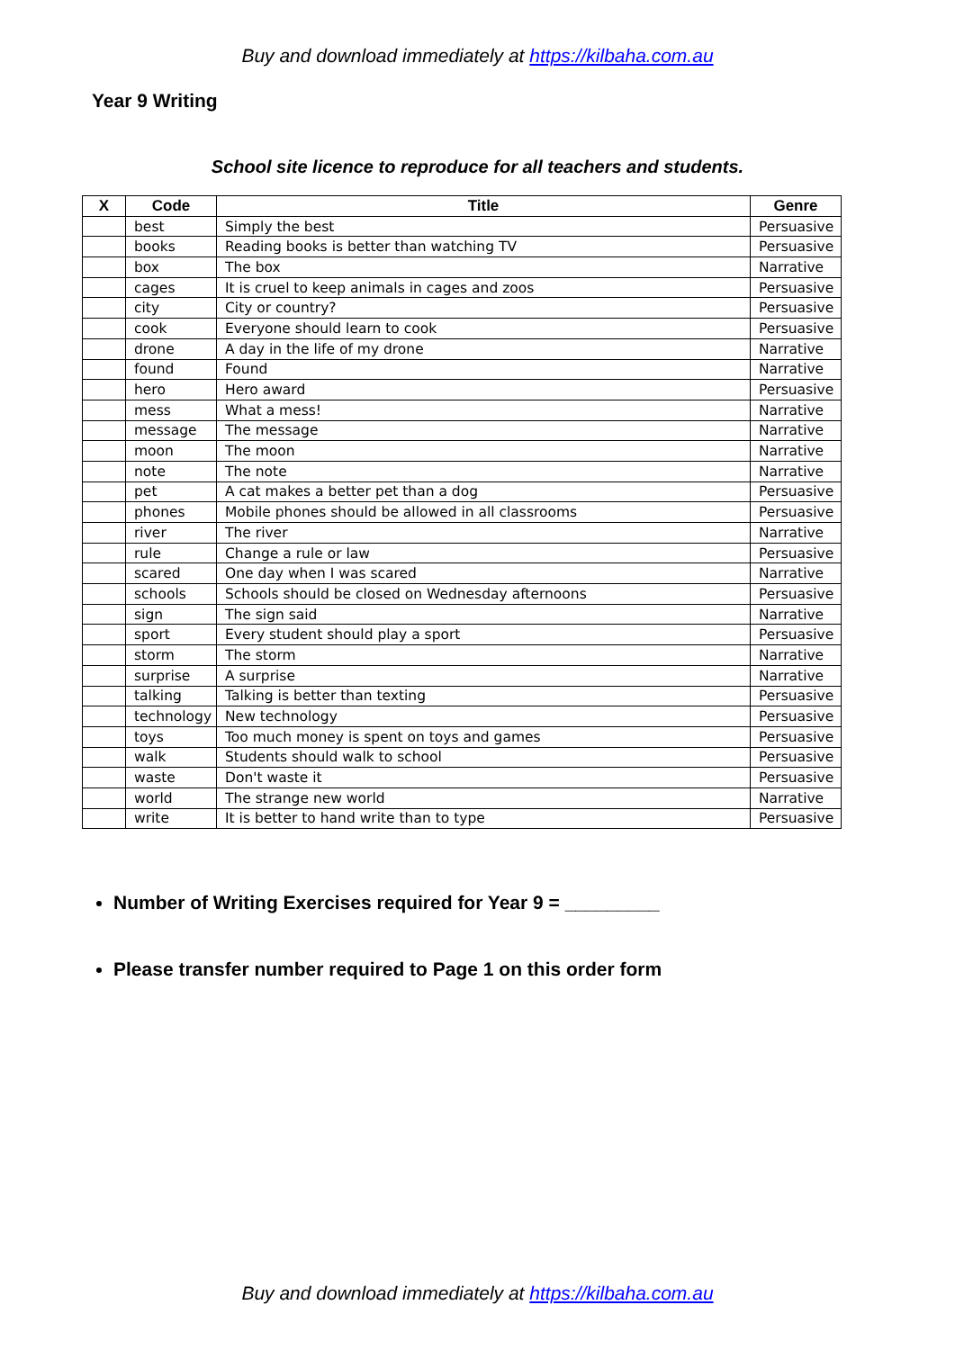Buy and download immediately at https://kilbaha.com.au
Year 9 Writing
School site licence to reproduce for all teachers and students.
| X | Code | Title | Genre |
| --- | --- | --- | --- |
| | best | Simply the best | Persuasive |
| | books | Reading books is better than watching TV | Persuasive |
| | box | The box | Narrative |
| | cages | It is cruel to keep animals in cages and zoos | Persuasive |
| | city | City or country? | Persuasive |
| | cook | Everyone should learn to cook | Persuasive |
| | drone | A day in the life of my drone | Narrative |
| | found | Found | Narrative |
| | hero | Hero award | Persuasive |
| | mess | What a mess! | Narrative |
| | message | The message | Narrative |
| | moon | The moon | Narrative |
| | note | The note | Narrative |
| | pet | A cat makes a better pet than a dog | Persuasive |
| | phones | Mobile phones should be allowed in all classrooms | Persuasive |
| | river | The river | Narrative |
| | rule | Change a rule or law | Persuasive |
| | scared | One day when I was scared | Narrative |
| | schools | Schools should be closed on Wednesday afternoons | Persuasive |
| | sign | The sign said | Narrative |
| | sport | Every student should play a sport | Persuasive |
| | storm | The storm | Narrative |
| | surprise | A surprise | Narrative |
| | talking | Talking is better than texting | Persuasive |
| | technology | New technology | Persuasive |
| | toys | Too much money is spent on toys and games | Persuasive |
| | walk | Students should walk to school | Persuasive |
| | waste | Don't waste it | Persuasive |
| | world | The strange new world | Narrative |
| | write | It is better to hand write than to type | Persuasive |
Number of Writing Exercises required for Year 9 = _________
Please transfer number required to Page 1 on this order form
Buy and download immediately at https://kilbaha.com.au